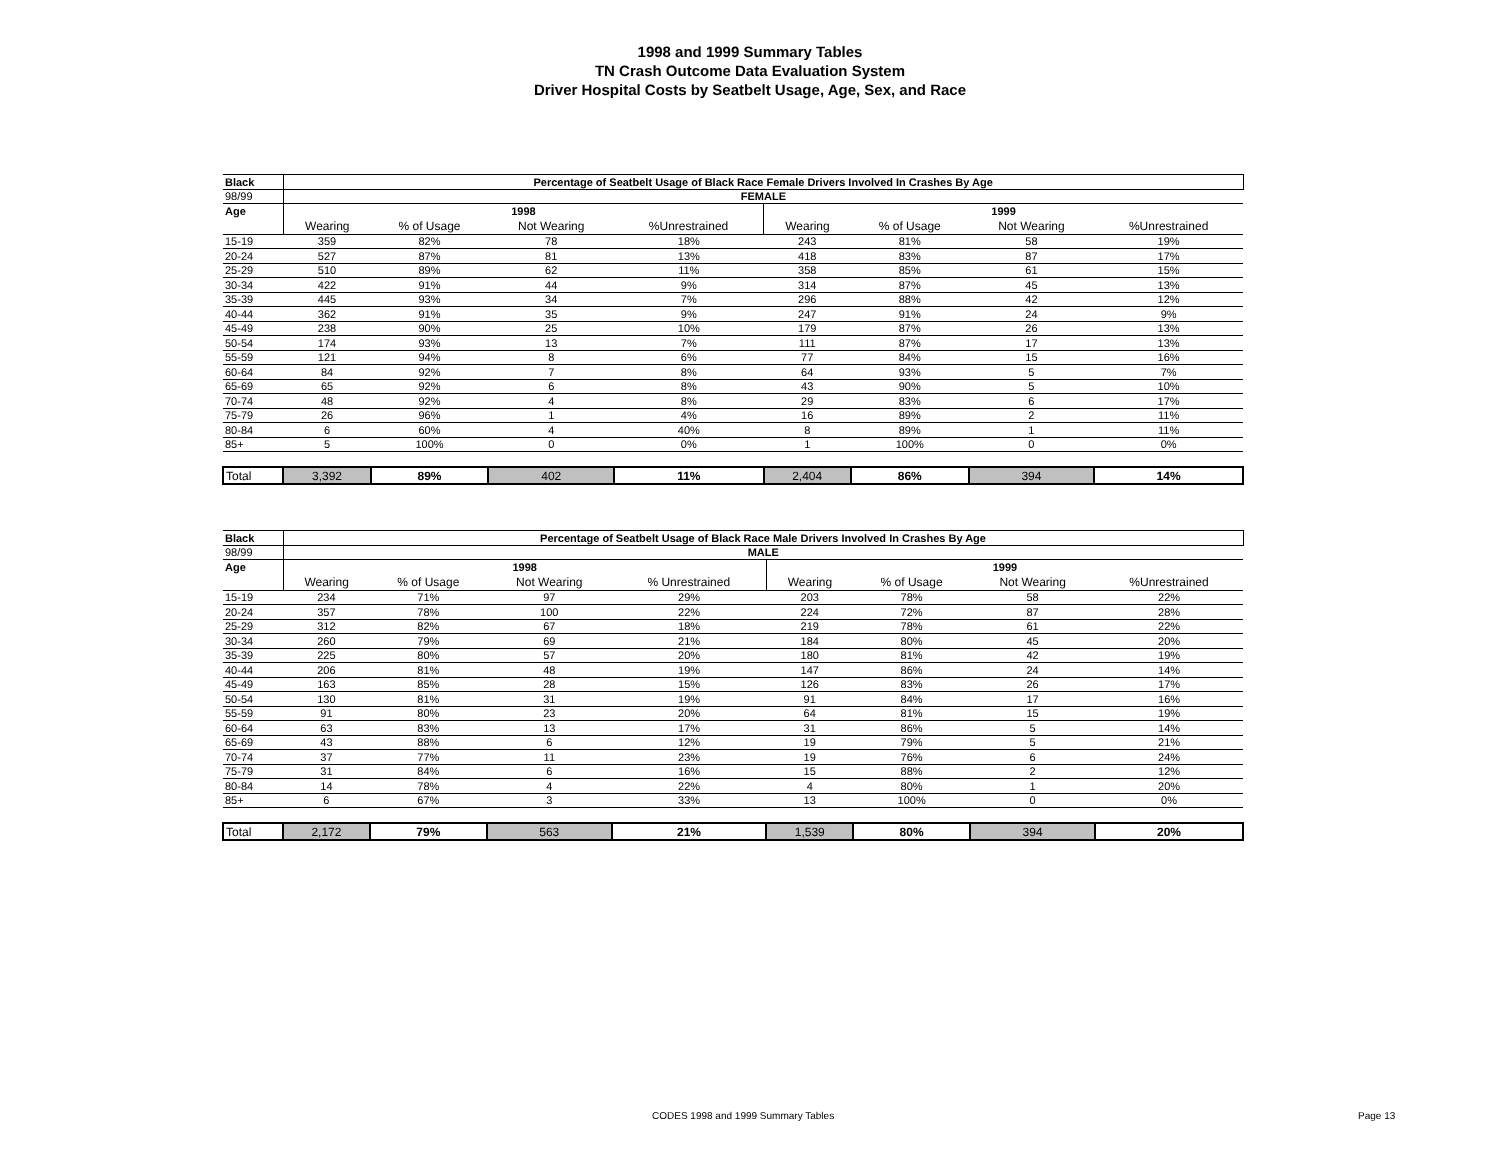1998 and 1999 Summary Tables
TN Crash Outcome Data Evaluation System
Driver Hospital Costs by Seatbelt Usage, Age, Sex, and Race
| Black | Percentage of Seatbelt Usage of Black Race Female Drivers Involved In Crashes By Age | | | | | | | |
| 98/99 | FEMALE | | | | | | | |
| Age | 1998 | | | | 1999 | | | |
| | Wearing | % of Usage | Not Wearing | %Unrestrained | Wearing | % of Usage | Not Wearing | %Unrestrained |
| 15-19 | 359 | 82% | 78 | 18% | 243 | 81% | 58 | 19% |
| 20-24 | 527 | 87% | 81 | 13% | 418 | 83% | 87 | 17% |
| 25-29 | 510 | 89% | 62 | 11% | 358 | 85% | 61 | 15% |
| 30-34 | 422 | 91% | 44 | 9% | 314 | 87% | 45 | 13% |
| 35-39 | 445 | 93% | 34 | 7% | 296 | 88% | 42 | 12% |
| 40-44 | 362 | 91% | 35 | 9% | 247 | 91% | 24 | 9% |
| 45-49 | 238 | 90% | 25 | 10% | 179 | 87% | 26 | 13% |
| 50-54 | 174 | 93% | 13 | 7% | 111 | 87% | 17 | 13% |
| 55-59 | 121 | 94% | 8 | 6% | 77 | 84% | 15 | 16% |
| 60-64 | 84 | 92% | 7 | 8% | 64 | 93% | 5 | 7% |
| 65-69 | 65 | 92% | 6 | 8% | 43 | 90% | 5 | 10% |
| 70-74 | 48 | 92% | 4 | 8% | 29 | 83% | 6 | 17% |
| 75-79 | 26 | 96% | 1 | 4% | 16 | 89% | 2 | 11% |
| 80-84 | 6 | 60% | 4 | 40% | 8 | 89% | 1 | 11% |
| 85+ | 5 | 100% | 0 | 0% | 1 | 100% | 0 | 0% |
| Total | 3,392 | 89% | 402 | 11% | 2,404 | 86% | 394 | 14% |
| Black | Percentage of Seatbelt Usage of Black Race Male Drivers Involved In Crashes By Age | | | | | | | |
| 98/99 | MALE | | | | | | | |
| Age | 1998 | | | | 1999 | | | |
| | Wearing | % of Usage | Not Wearing | % Unrestrained | Wearing | % of Usage | Not Wearing | %Unrestrained |
| 15-19 | 234 | 71% | 97 | 29% | 203 | 78% | 58 | 22% |
| 20-24 | 357 | 78% | 100 | 22% | 224 | 72% | 87 | 28% |
| 25-29 | 312 | 82% | 67 | 18% | 219 | 78% | 61 | 22% |
| 30-34 | 260 | 79% | 69 | 21% | 184 | 80% | 45 | 20% |
| 35-39 | 225 | 80% | 57 | 20% | 180 | 81% | 42 | 19% |
| 40-44 | 206 | 81% | 48 | 19% | 147 | 86% | 24 | 14% |
| 45-49 | 163 | 85% | 28 | 15% | 126 | 83% | 26 | 17% |
| 50-54 | 130 | 81% | 31 | 19% | 91 | 84% | 17 | 16% |
| 55-59 | 91 | 80% | 23 | 20% | 64 | 81% | 15 | 19% |
| 60-64 | 63 | 83% | 13 | 17% | 31 | 86% | 5 | 14% |
| 65-69 | 43 | 88% | 6 | 12% | 19 | 79% | 5 | 21% |
| 70-74 | 37 | 77% | 11 | 23% | 19 | 76% | 6 | 24% |
| 75-79 | 31 | 84% | 6 | 16% | 15 | 88% | 2 | 12% |
| 80-84 | 14 | 78% | 4 | 22% | 4 | 80% | 1 | 20% |
| 85+ | 6 | 67% | 3 | 33% | 13 | 100% | 0 | 0% |
| Total | 2,172 | 79% | 563 | 21% | 1,539 | 80% | 394 | 20% |
CODES 1998 and 1999 Summary Tables Page 13